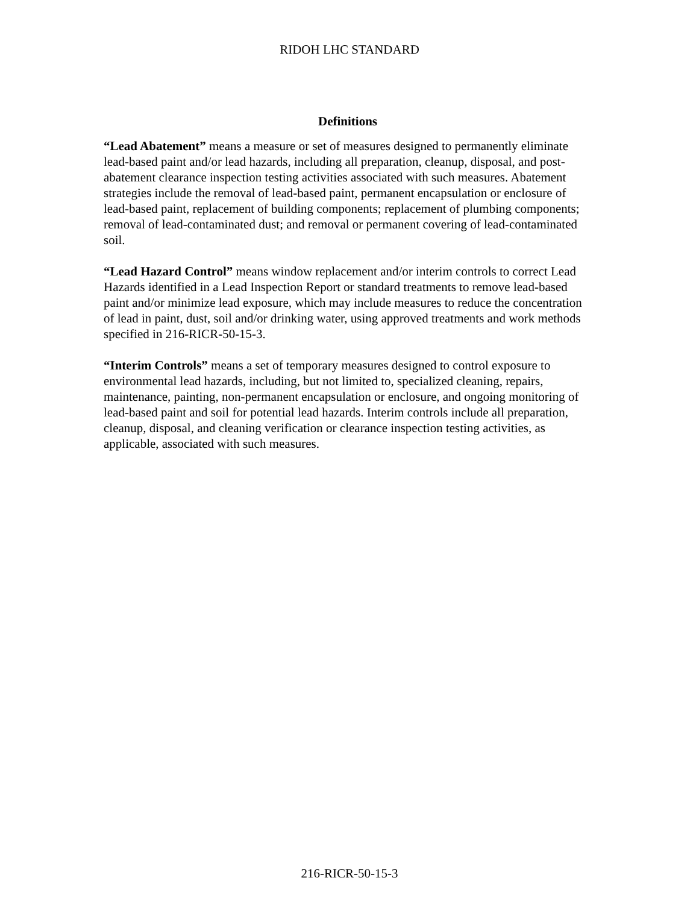RIDOH LHC STANDARD
Definitions
“Lead Abatement” means a measure or set of measures designed to permanently eliminate lead-based paint and/or lead hazards, including all preparation, cleanup, disposal, and post-abatement clearance inspection testing activities associated with such measures. Abatement strategies include the removal of lead-based paint, permanent encapsulation or enclosure of lead-based paint, replacement of building components; replacement of plumbing components; removal of lead-contaminated dust; and removal or permanent covering of lead-contaminated soil.
“Lead Hazard Control” means window replacement and/or interim controls to correct Lead Hazards identified in a Lead Inspection Report or standard treatments to remove lead-based paint and/or minimize lead exposure, which may include measures to reduce the concentration of lead in paint, dust, soil and/or drinking water, using approved treatments and work methods specified in 216-RICR-50-15-3.
“Interim Controls” means a set of temporary measures designed to control exposure to environmental lead hazards, including, but not limited to, specialized cleaning, repairs, maintenance, painting, non-permanent encapsulation or enclosure, and ongoing monitoring of lead-based paint and soil for potential lead hazards. Interim controls include all preparation, cleanup, disposal, and cleaning verification or clearance inspection testing activities, as applicable, associated with such measures.
216-RICR-50-15-3